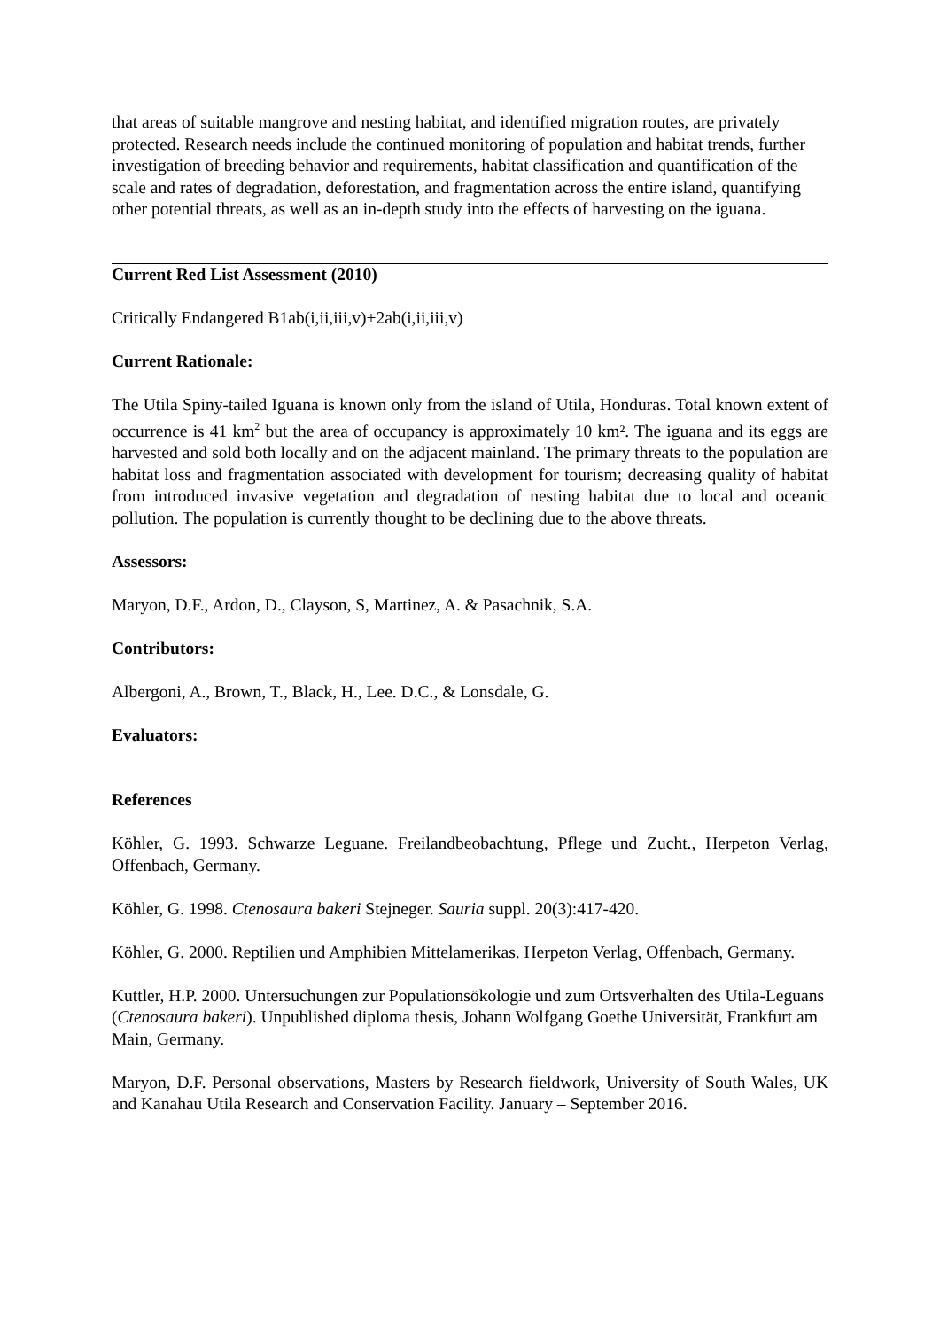that areas of suitable mangrove and nesting habitat, and identified migration routes, are privately protected. Research needs include the continued monitoring of population and habitat trends, further investigation of breeding behavior and requirements, habitat classification and quantification of the scale and rates of degradation, deforestation, and fragmentation across the entire island, quantifying other potential threats, as well as an in-depth study into the effects of harvesting on the iguana.
Current Red List Assessment (2010)
Critically Endangered B1ab(i,ii,iii,v)+2ab(i,ii,iii,v)
Current Rationale:
The Utila Spiny-tailed Iguana is known only from the island of Utila, Honduras. Total known extent of occurrence is 41 km<sup>2</sup> but the area of occupancy is approximately 10 km². The iguana and its eggs are harvested and sold both locally and on the adjacent mainland. The primary threats to the population are habitat loss and fragmentation associated with development for tourism; decreasing quality of habitat from introduced invasive vegetation and degradation of nesting habitat due to local and oceanic pollution. The population is currently thought to be declining due to the above threats.
Assessors:
Maryon, D.F., Ardon, D., Clayson, S, Martinez, A. & Pasachnik, S.A.
Contributors:
Albergoni, A., Brown, T., Black, H., Lee. D.C., & Lonsdale, G.
Evaluators:
References
Köhler, G. 1993. Schwarze Leguane. Freilandbeobachtung, Pflege und Zucht., Herpeton Verlag, Offenbach, Germany.
Köhler, G. 1998. Ctenosaura bakeri Stejneger. Sauria suppl. 20(3):417-420.
Köhler, G. 2000. Reptilien und Amphibien Mittelamerikas. Herpeton Verlag, Offenbach, Germany.
Kuttler, H.P. 2000. Untersuchungen zur Populationsökologie und zum Ortsverhalten des Utila-Leguans (Ctenosaura bakeri). Unpublished diploma thesis, Johann Wolfgang Goethe Universität, Frankfurt am Main, Germany.
Maryon, D.F. Personal observations, Masters by Research fieldwork, University of South Wales, UK and Kanahau Utila Research and Conservation Facility. January – September 2016.